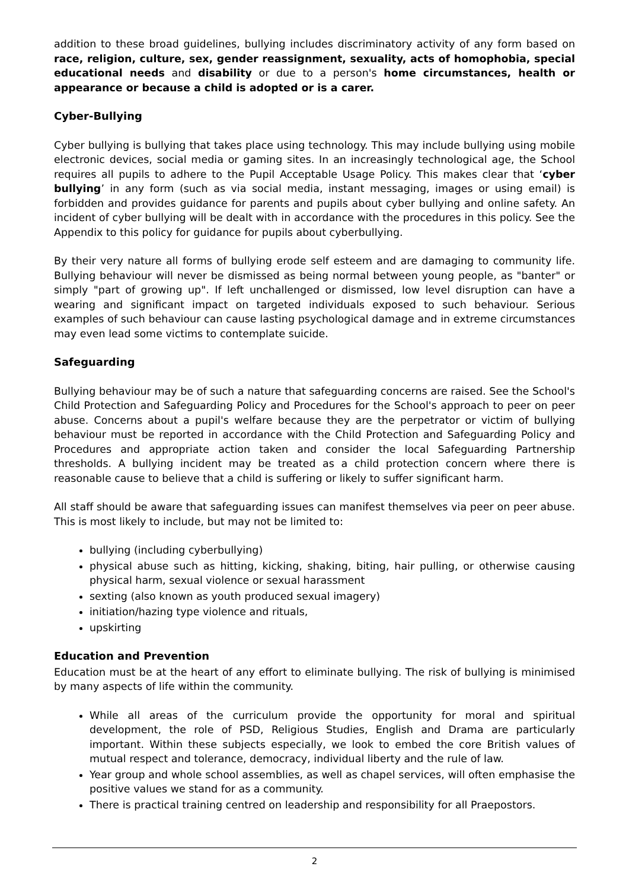addition to these broad guidelines, bullying includes discriminatory activity of any form based on race, religion, culture, sex, gender reassignment, sexuality, acts of homophobia, special educational needs and disability or due to a person's home circumstances, health or appearance or because a child is adopted or is a carer.
Cyber-Bullying
Cyber bullying is bullying that takes place using technology. This may include bullying using mobile electronic devices, social media or gaming sites. In an increasingly technological age, the School requires all pupils to adhere to the Pupil Acceptable Usage Policy. This makes clear that ‘cyber bullying’ in any form (such as via social media, instant messaging, images or using email) is forbidden and provides guidance for parents and pupils about cyber bullying and online safety. An incident of cyber bullying will be dealt with in accordance with the procedures in this policy. See the Appendix to this policy for guidance for pupils about cyberbullying.
By their very nature all forms of bullying erode self esteem and are damaging to community life. Bullying behaviour will never be dismissed as being normal between young people, as "banter" or simply "part of growing up". If left unchallenged or dismissed, low level disruption can have a wearing and significant impact on targeted individuals exposed to such behaviour. Serious examples of such behaviour can cause lasting psychological damage and in extreme circumstances may even lead some victims to contemplate suicide.
Safeguarding
Bullying behaviour may be of such a nature that safeguarding concerns are raised. See the School's Child Protection and Safeguarding Policy and Procedures for the School's approach to peer on peer abuse. Concerns about a pupil's welfare because they are the perpetrator or victim of bullying behaviour must be reported in accordance with the Child Protection and Safeguarding Policy and Procedures and appropriate action taken and consider the local Safeguarding Partnership thresholds. A bullying incident may be treated as a child protection concern where there is reasonable cause to believe that a child is suffering or likely to suffer significant harm.
All staff should be aware that safeguarding issues can manifest themselves via peer on peer abuse. This is most likely to include, but may not be limited to:
bullying (including cyberbullying)
physical abuse such as hitting, kicking, shaking, biting, hair pulling, or otherwise causing physical harm, sexual violence or sexual harassment
sexting (also known as youth produced sexual imagery)
initiation/hazing type violence and rituals,
upskirting
Education and Prevention
Education must be at the heart of any effort to eliminate bullying. The risk of bullying is minimised by many aspects of life within the community.
While all areas of the curriculum provide the opportunity for moral and spiritual development, the role of PSD, Religious Studies, English and Drama are particularly important. Within these subjects especially, we look to embed the core British values of mutual respect and tolerance, democracy, individual liberty and the rule of law.
Year group and whole school assemblies, as well as chapel services, will often emphasise the positive values we stand for as a community.
There is practical training centred on leadership and responsibility for all Praepostors.
2